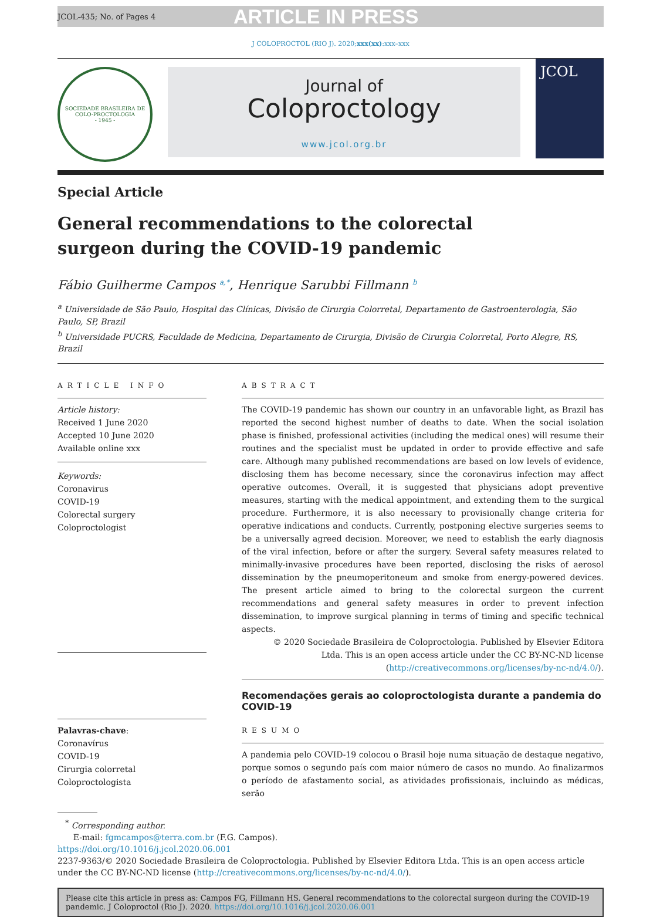JCOL-435; No. of Pages 4 ARTICLE IN PRESS
J COLOPROCTOL (RIO J). 2020;xxx(xx):xxx–xxx
SOCIEDADE BRASILEIRA DE COLO-PROCTOLOGIA
- 1945 -
Journal of
Coloproctology
www.jcol.org.br
JCOL
Special Article
General recommendations to the colorectal
surgeon during the COVID-19 pandemic
Fábio Guilherme Campos <sup>a,*</sup>, Henrique Sarubbi Fillmann <sup>b</sup>
<sup>a</sup> Universidade de São Paulo, Hospital das Clínicas, Divisão de Cirurgia Colorretal, Departamento de Gastroenterologia, São Paulo, SP, Brazil
<sup>b</sup> Universidade PUCRS, Faculdade de Medicina, Departamento de Cirurgia, Divisão de Cirurgia Colorretal, Porto Alegre, RS, Brazil
ARTICLE INFO
Article history:
Received 1 June 2020
Accepted 10 June 2020
Available online xxx
Keywords:
Coronavirus
COVID-19
Colorectal surgery
Coloproctologist
Palavras-chave:
Coronavírus
COVID-19
Cirurgia colorretal
Coloproctologista
ABSTRACT
The COVID-19 pandemic has shown our country in an unfavorable light, as Brazil has reported the second highest number of deaths to date. When the social isolation phase is finished, professional activities (including the medical ones) will resume their routines and the specialist must be updated in order to provide effective and safe care. Although many published recommendations are based on low levels of evidence, disclosing them has become necessary, since the coronavirus infection may affect operative outcomes. Overall, it is suggested that physicians adopt preventive measures, starting with the medical appointment, and extending them to the surgical procedure. Furthermore, it is also necessary to provisionally change criteria for operative indications and conducts. Currently, postponing elective surgeries seems to be a universally agreed decision. Moreover, we need to establish the early diagnosis of the viral infection, before or after the surgery. Several safety measures related to minimally-invasive procedures have been reported, disclosing the risks of aerosol dissemination by the pneumoperitoneum and smoke from energy-powered devices. The present article aimed to bring to the colorectal surgeon the current recommendations and general safety measures in order to prevent infection dissemination, to improve surgical planning in terms of timing and specific technical aspects.
© 2020 Sociedade Brasileira de Coloproctologia. Published by Elsevier Editora Ltda. This is an open access article under the CC BY-NC-ND license (http://creativecommons.org/licenses/by-nc-nd/4.0/).
Recomendações gerais ao coloproctologista durante a pandemia do COVID-19
RESUMO
A pandemia pelo COVID-19 colocou o Brasil hoje numa situação de destaque negativo, porque somos o segundo país com maior número de casos no mundo. Ao finalizarmos o período de afastamento social, as atividades profissionais, incluindo as médicas, serão
<sup>*</sup> Corresponding author.
E-mail: fgmcampos@terra.com.br (F.G. Campos).
https://doi.org/10.1016/j.jcol.2020.06.001
2237-9363/© 2020 Sociedade Brasileira de Coloproctologia. Published by Elsevier Editora Ltda. This is an open access article under the CC BY-NC-ND license (http://creativecommons.org/licenses/by-nc-nd/4.0/).
Please cite this article in press as: Campos FG, Fillmann HS. General recommendations to the colorectal surgeon during the COVID-19 pandemic. J Coloproctol (Rio J). 2020. https://doi.org/10.1016/j.jcol.2020.06.001